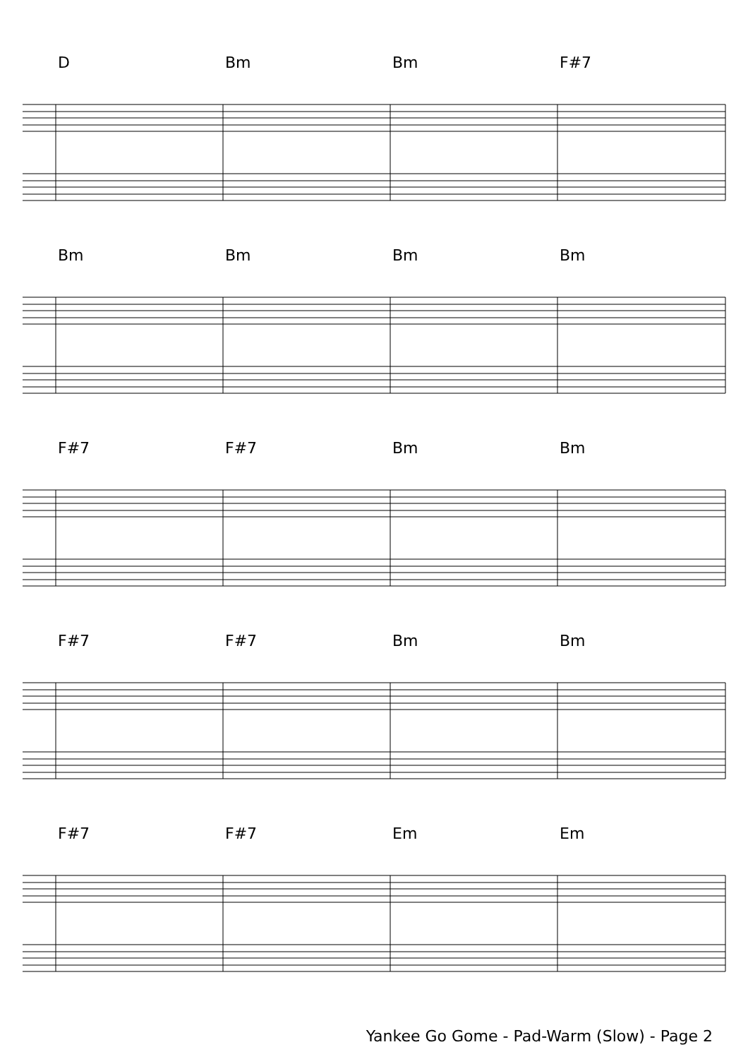D Bm Bm F#7
Bm Bm Bm Bm
F#7 F#7 Bm Bm
F#7 F#7 Bm Bm
F#7 F#7 Em Em
Yankee Go Gome - Pad-Warm (Slow) - Page 2